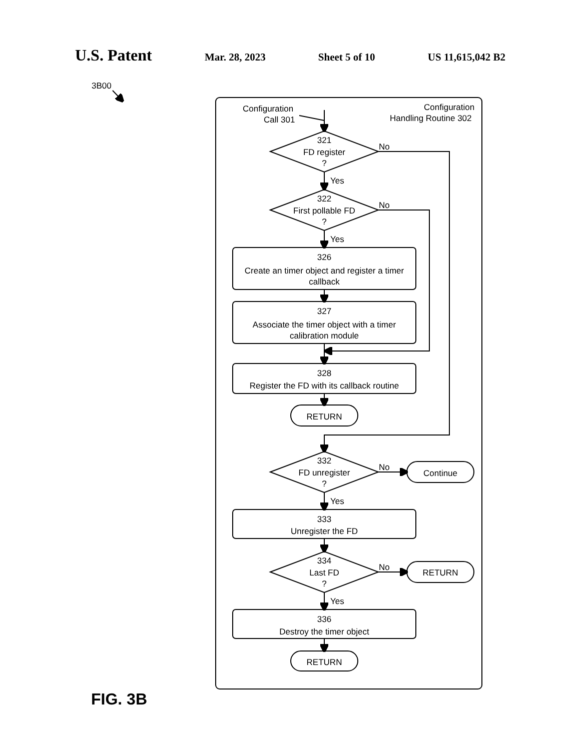U.S. Patent Mar. 28, 2023 Sheet 5 of 10 US 11,615,042 B2
3B00
Configuration
Call 301
Configuration
Handling Routine 302
321
FD register
?
322
First pollable FD
?
326
Create an timer object and register a timer
callback
327
Associate the timer object with a timer
calibration module
328
Register the FD with its callback routine
RETURN
332
FD unregister
?
Continue
333
Unregister the FD
334
Last FD
?
RETURN
336
Destroy the timer object
RETURN
No
Yes
No
Yes
No
Yes
No
Yes
FIG. 3B